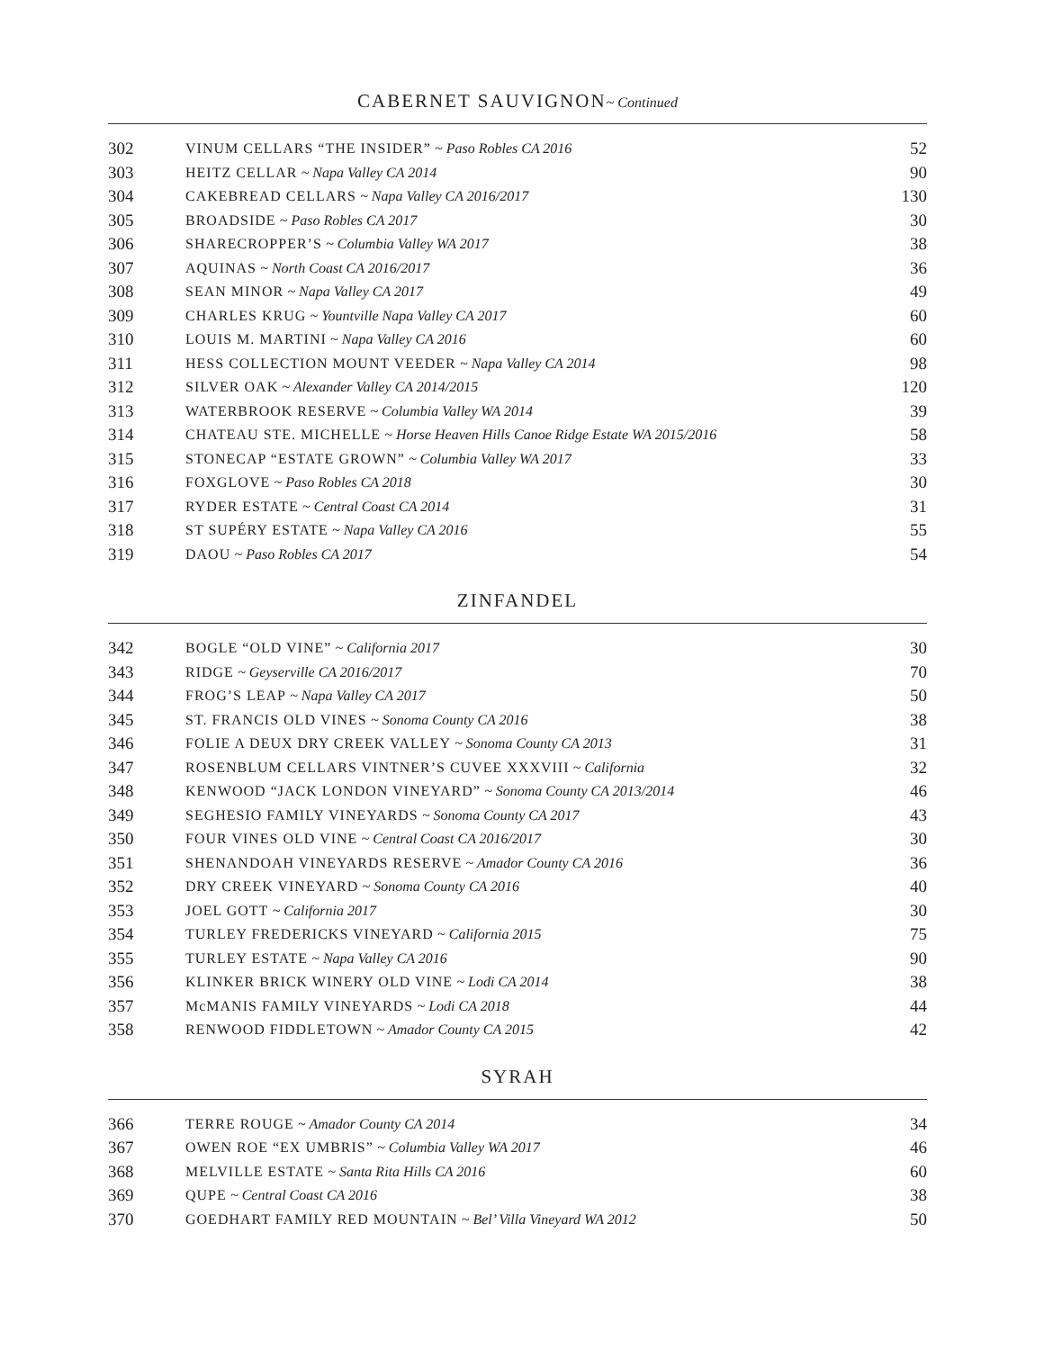CABERNET SAUVIGNON~ Continued
| 302 | VINUM CELLARS “THE INSIDER” ~ Paso Robles CA 2016 | 52 |
| 303 | HEITZ CELLAR ~ Napa Valley CA 2014 | 90 |
| 304 | CAKEBREAD CELLARS ~ Napa Valley CA 2016/2017 | 130 |
| 305 | BROADSIDE ~ Paso Robles CA 2017 | 30 |
| 306 | SHARECROPPER’S ~ Columbia Valley WA 2017 | 38 |
| 307 | AQUINAS ~ North Coast CA 2016/2017 | 36 |
| 308 | SEAN MINOR ~ Napa Valley CA 2017 | 49 |
| 309 | CHARLES KRUG ~ Yountville Napa Valley CA 2017 | 60 |
| 310 | LOUIS M. MARTINI ~ Napa Valley CA 2016 | 60 |
| 311 | HESS COLLECTION MOUNT VEEDER ~ Napa Valley CA 2014 | 98 |
| 312 | SILVER OAK ~ Alexander Valley CA 2014/2015 | 120 |
| 313 | WATERBROOK RESERVE ~ Columbia Valley WA 2014 | 39 |
| 314 | CHATEAU STE. MICHELLE ~ Horse Heaven Hills Canoe Ridge Estate WA 2015/2016 | 58 |
| 315 | STONECAP “ESTATE GROWN” ~ Columbia Valley WA 2017 | 33 |
| 316 | FOXGLOVE ~ Paso Robles CA 2018 | 30 |
| 317 | RYDER ESTATE ~ Central Coast CA 2014 | 31 |
| 318 | ST SUPÉRY ESTATE ~ Napa Valley CA 2016 | 55 |
| 319 | DAOU ~ Paso Robles CA 2017 | 54 |
ZINFANDEL
| 342 | BOGLE “OLD VINE” ~ California 2017 | 30 |
| 343 | RIDGE ~ Geyserville CA 2016/2017 | 70 |
| 344 | FROG’S LEAP ~ Napa Valley CA 2017 | 50 |
| 345 | ST. FRANCIS OLD VINES ~ Sonoma County CA 2016 | 38 |
| 346 | FOLIE A DEUX DRY CREEK VALLEY ~ Sonoma County CA 2013 | 31 |
| 347 | ROSENBLUM CELLARS VINTNER’S CUVEE XXXVIII ~ California | 32 |
| 348 | KENWOOD “JACK LONDON VINEYARD” ~ Sonoma County CA 2013/2014 | 46 |
| 349 | SEGHESIO FAMILY VINEYARDS ~ Sonoma County CA 2017 | 43 |
| 350 | FOUR VINES OLD VINE ~ Central Coast CA 2016/2017 | 30 |
| 351 | SHENANDOAH VINEYARDS RESERVE ~ Amador County CA 2016 | 36 |
| 352 | DRY CREEK VINEYARD ~ Sonoma County CA 2016 | 40 |
| 353 | JOEL GOTT ~ California 2017 | 30 |
| 354 | TURLEY FREDERICKS VINEYARD ~ California 2015 | 75 |
| 355 | TURLEY ESTATE ~ Napa Valley CA 2016 | 90 |
| 356 | KLINKER BRICK WINERY OLD VINE ~ Lodi CA 2014 | 38 |
| 357 | McMANIS FAMILY VINEYARDS ~ Lodi CA 2018 | 44 |
| 358 | RENWOOD FIDDLETOWN ~ Amador County CA 2015 | 42 |
SYRAH
| 366 | TERRE ROUGE ~ Amador County CA 2014 | 34 |
| 367 | OWEN ROE “EX UMBRIS” ~ Columbia Valley WA 2017 | 46 |
| 368 | MELVILLE ESTATE ~ Santa Rita Hills CA 2016 | 60 |
| 369 | QUPE ~ Central Coast CA 2016 | 38 |
| 370 | GOEDHART FAMILY RED MOUNTAIN ~ Bel’ Villa Vineyard WA 2012 | 50 |